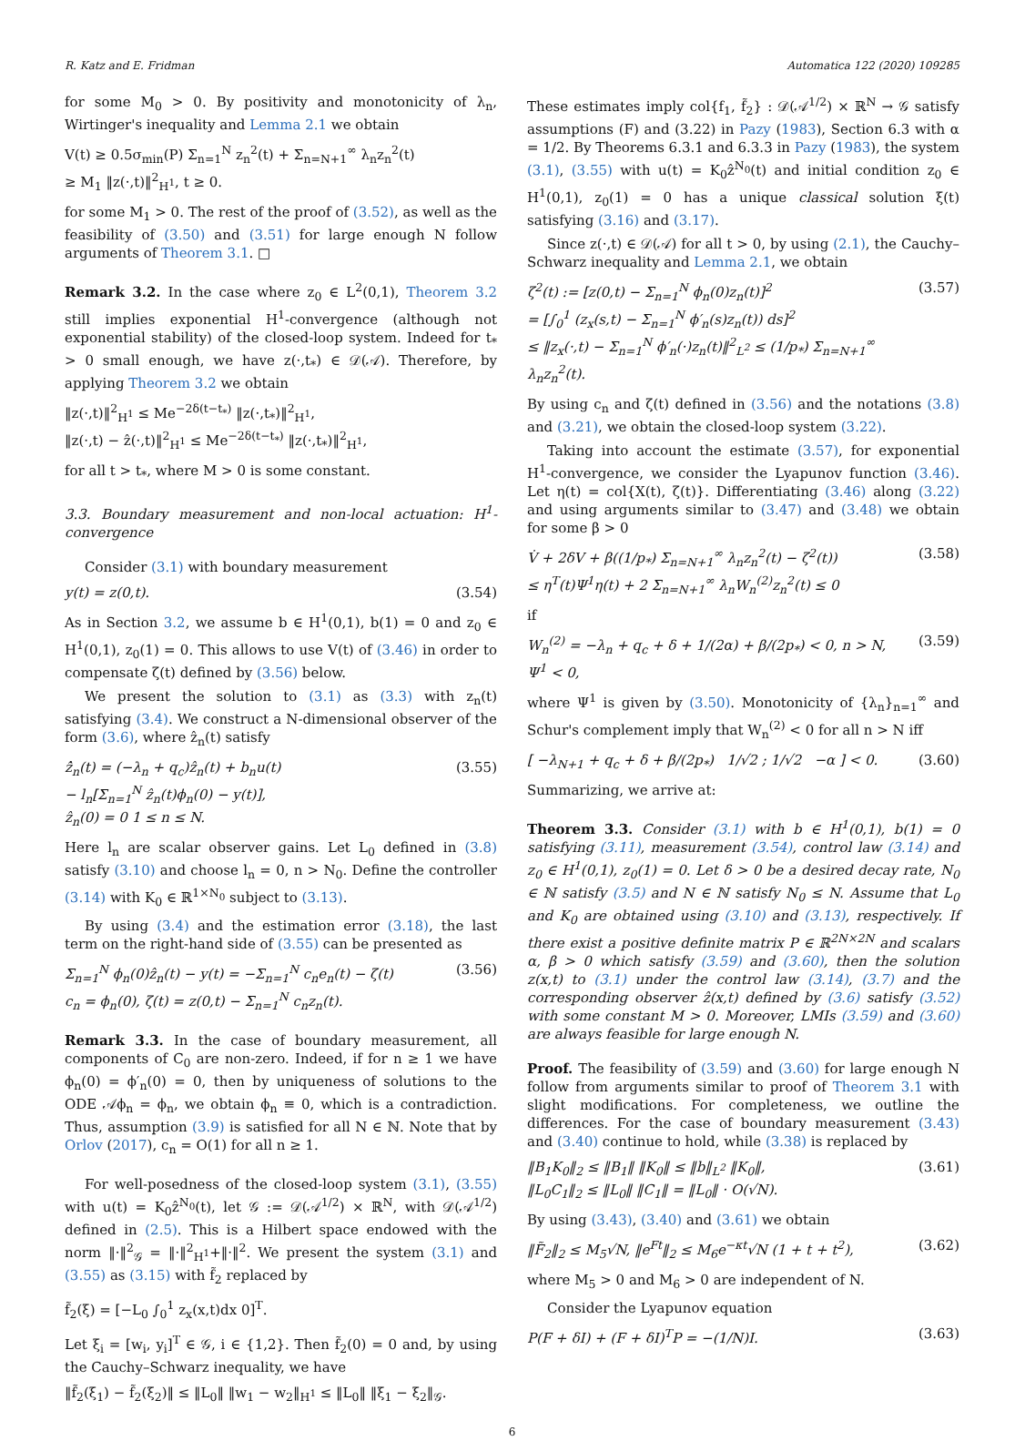R. Katz and E. Fridman Automatica 122 (2020) 109285
for some M<sub>0</sub> > 0. By positivity and monotonicity of λ<sub>n</sub>, Wirtinger's inequality and Lemma 2.1 we obtain
V(t) ≥ 0.5σ<sub>min</sub>(P) Σ<sub>n=1</sub><sup>N</sup> z<sub>n</sub><sup>2</sup>(t) + Σ<sub>n=N+1</sub><sup>∞</sup> λ<sub>n</sub>z<sub>n</sub><sup>2</sup>(t)
≥ M<sub>1</sub> ‖z(·,t)‖<sup>2</sup><sub>H<sup>1</sup></sub>, t ≥ 0.
for some M<sub>1</sub> > 0. The rest of the proof of (3.52), as well as the feasibility of (3.50) and (3.51) for large enough N follow arguments of Theorem 3.1. □
Remark 3.2. In the case where z<sub>0</sub> ∈ L<sup>2</sup>(0,1), Theorem 3.2 still implies exponential H<sup>1</sup>-convergence (although not exponential stability) of the closed-loop system. Indeed for t<sub>*</sub> > 0 small enough, we have z(·,t<sub>*</sub>) ∈ 𝒟(𝒜). Therefore, by applying Theorem 3.2 we obtain
‖z(·,t)‖<sup>2</sup><sub>H<sup>1</sup></sub> ≤ Me<sup>−2δ(t−t<sub>*</sub>)</sup> ‖z(·,t<sub>*</sub>)‖<sup>2</sup><sub>H<sup>1</sup></sub>,
‖z(·,t) − ẑ(·,t)‖<sup>2</sup><sub>H<sup>1</sup></sub> ≤ Me<sup>−2δ(t−t<sub>*</sub>)</sup> ‖z(·,t<sub>*</sub>)‖<sup>2</sup><sub>H<sup>1</sup></sub>,
for all t > t<sub>*</sub>, where M > 0 is some constant.
3.3. Boundary measurement and non-local actuation: H<sup>1</sup>-convergence
Consider (3.1) with boundary measurement
y(t) = z(0,t). (3.54)
As in Section 3.2, we assume b ∈ H<sup>1</sup>(0,1), b(1) = 0 and z<sub>0</sub> ∈ H<sup>1</sup>(0,1), z<sub>0</sub>(1) = 0. This allows to use V(t) of (3.46) in order to compensate ζ(t) defined by (3.56) below.
We present the solution to (3.1) as (3.3) with z<sub>n</sub>(t) satisfying (3.4). We construct a N-dimensional observer of the form (3.6), where ẑ<sub>n</sub>(t) satisfy
ẑ̇<sub>n</sub>(t) = (−λ<sub>n</sub> + q<sub>c</sub>)ẑ<sub>n</sub>(t) + b<sub>n</sub>u(t)
− l<sub>n</sub>[Σ<sub>n=1</sub><sup>N</sup> ẑ<sub>n</sub>(t)ϕ<sub>n</sub>(0) − y(t)],
ẑ<sub>n</sub>(0) = 0 1 ≤ n ≤ N. (3.55)
Here l<sub>n</sub> are scalar observer gains. Let L<sub>0</sub> defined in (3.8) satisfy (3.10) and choose l<sub>n</sub> = 0, n > N<sub>0</sub>. Define the controller (3.14) with K<sub>0</sub> ∈ ℝ<sup>1×N<sub>0</sub></sup> subject to (3.13).
By using (3.4) and the estimation error (3.18), the last term on the right-hand side of (3.55) can be presented as
Σ<sub>n=1</sub><sup>N</sup> ϕ<sub>n</sub>(0)ẑ<sub>n</sub>(t) − y(t) = −Σ<sub>n=1</sub><sup>N</sup> c<sub>n</sub>e<sub>n</sub>(t) − ζ(t)
c<sub>n</sub> = ϕ<sub>n</sub>(0), ζ(t) = z(0,t) − Σ<sub>n=1</sub><sup>N</sup> c<sub>n</sub>z<sub>n</sub>(t). (3.56)
Remark 3.3. In the case of boundary measurement, all components of C<sub>0</sub> are non-zero. Indeed, if for n ≥ 1 we have ϕ<sub>n</sub>(0) = ϕ′<sub>n</sub>(0) = 0, then by uniqueness of solutions to the ODE 𝒜ϕ<sub>n</sub> = ϕ<sub>n</sub>, we obtain ϕ<sub>n</sub> ≡ 0, which is a contradiction. Thus, assumption (3.9) is satisfied for all N ∈ ℕ. Note that by Orlov (2017), c<sub>n</sub> = O(1) for all n ≥ 1.
For well-posedness of the closed-loop system (3.1), (3.55) with u(t) = K<sub>0</sub>ẑ<sup>N<sub>0</sub></sup>(t), let 𝒢 := 𝒟(𝒜<sup>1/2</sup>) × ℝ<sup>N</sup>, with 𝒟(𝒜<sup>1/2</sup>) defined in (2.5). This is a Hilbert space endowed with the norm ‖·‖<sup>2</sup><sub>𝒢</sub> = ‖·‖<sup>2</sup><sub>H<sup>1</sup></sub>+‖·‖<sup>2</sup>. We present the system (3.1) and (3.55) as (3.15) with f̃<sub>2</sub> replaced by
f̃<sub>2</sub>(ξ) = [−L<sub>0</sub> ∫<sub>0</sub><sup>1</sup> z<sub>x</sub>(x,t)dx 0]<sup>T</sup>.
Let ξ<sub>i</sub> = [w<sub>i</sub>, y<sub>i</sub>]<sup>T</sup> ∈ 𝒢, i ∈ {1,2}. Then f̃<sub>2</sub>(0) = 0 and, by using the Cauchy–Schwarz inequality, we have
‖f̃<sub>2</sub>(ξ<sub>1</sub>) − f̃<sub>2</sub>(ξ<sub>2</sub>)‖ ≤ ‖L<sub>0</sub>‖ ‖w<sub>1</sub> − w<sub>2</sub>‖<sub>H<sup>1</sup></sub> ≤ ‖L<sub>0</sub>‖ ‖ξ<sub>1</sub> − ξ<sub>2</sub>‖<sub>𝒢</sub>.
These estimates imply col{f<sub>1</sub>, f̃<sub>2</sub>} : 𝒟(𝒜<sup>1/2</sup>) × ℝ<sup>N</sup> → 𝒢 satisfy assumptions (F) and (3.22) in Pazy (1983), Section 6.3 with α = 1/2. By Theorems 6.3.1 and 6.3.3 in Pazy (1983), the system (3.1), (3.55) with u(t) = K<sub>0</sub>ẑ<sup>N<sub>0</sub></sup>(t) and initial condition z<sub>0</sub> ∈ H<sup>1</sup>(0,1), z<sub>0</sub>(1) = 0 has a unique classical solution ξ(t) satisfying (3.16) and (3.17).
Since z(·,t) ∈ 𝒟(𝒜) for all t > 0, by using (2.1), the Cauchy–Schwarz inequality and Lemma 2.1, we obtain
ζ<sup>2</sup>(t) := [z(0,t) − Σ<sub>n=1</sub><sup>N</sup> ϕ<sub>n</sub>(0)z<sub>n</sub>(t)]<sup>2</sup>
= [∫<sub>0</sub><sup>1</sup> (z<sub>x</sub>(s,t) − Σ<sub>n=1</sub><sup>N</sup> ϕ′<sub>n</sub>(s)z<sub>n</sub>(t)) ds]<sup>2</sup>
≤ ‖z<sub>x</sub>(·,t) − Σ<sub>n=1</sub><sup>N</sup> ϕ′<sub>n</sub>(·)z<sub>n</sub>(t)‖<sup>2</sup><sub>L<sup>2</sup></sub> ≤ (1/p<sub>*</sub>) Σ<sub>n=N+1</sub><sup>∞</sup> λ<sub>n</sub>z<sub>n</sub><sup>2</sup>(t). (3.57)
By using c<sub>n</sub> and ζ(t) defined in (3.56) and the notations (3.8) and (3.21), we obtain the closed-loop system (3.22).
Taking into account the estimate (3.57), for exponential H<sup>1</sup>-convergence, we consider the Lyapunov function (3.46). Let η(t) = col{X(t), ζ(t)}. Differentiating (3.46) along (3.22) and using arguments similar to (3.47) and (3.48) we obtain for some β > 0
V̇ + 2δV + β((1/p<sub>*</sub>) Σ<sub>n=N+1</sub><sup>∞</sup> λ<sub>n</sub>z<sub>n</sub><sup>2</sup>(t) − ζ<sup>2</sup>(t))
≤ η<sup>T</sup>(t)Ψ<sup>1</sup>η(t) + 2 Σ<sub>n=N+1</sub><sup>∞</sup> λ<sub>n</sub>W<sub>n</sub><sup>(2)</sup>z<sub>n</sub><sup>2</sup>(t) ≤ 0 (3.58)
if
W<sub>n</sub><sup>(2)</sup> = −λ<sub>n</sub> + q<sub>c</sub> + δ + 1/(2α) + β/(2p<sub>*</sub>) < 0, n > N,
Ψ<sup>1</sup> < 0, (3.59)
where Ψ<sup>1</sup> is given by (3.50). Monotonicity of {λ<sub>n</sub>}<sub>n=1</sub><sup>∞</sup> and Schur's complement imply that W<sub>n</sub><sup>(2)</sup> < 0 for all n > N iff
[ −λ<sub>N+1</sub> + q<sub>c</sub> + δ + β/(2p<sub>*</sub>) 1/√2 ; 1/√2 −α ] < 0. (3.60)
Summarizing, we arrive at:
Theorem 3.3. Consider (3.1) with b ∈ H<sup>1</sup>(0,1), b(1) = 0 satisfying (3.11), measurement (3.54), control law (3.14) and z<sub>0</sub> ∈ H<sup>1</sup>(0,1), z<sub>0</sub>(1) = 0. Let δ > 0 be a desired decay rate, N<sub>0</sub> ∈ ℕ satisfy (3.5) and N ∈ ℕ satisfy N<sub>0</sub> ≤ N. Assume that L<sub>0</sub> and K<sub>0</sub> are obtained using (3.10) and (3.13), respectively. If there exist a positive definite matrix P ∈ ℝ<sup>2N×2N</sup> and scalars α, β > 0 which satisfy (3.59) and (3.60), then the solution z(x,t) to (3.1) under the control law (3.14), (3.7) and the corresponding observer ẑ(x,t) defined by (3.6) satisfy (3.52) with some constant M > 0. Moreover, LMIs (3.59) and (3.60) are always feasible for large enough N.
Proof. The feasibility of (3.59) and (3.60) for large enough N follow from arguments similar to proof of Theorem 3.1 with slight modifications. For completeness, we outline the differences. For the case of boundary measurement (3.43) and (3.40) continue to hold, while (3.38) is replaced by
‖B<sub>1</sub>K<sub>0</sub>‖<sub>2</sub> ≤ ‖B<sub>1</sub>‖ ‖K<sub>0</sub>‖ ≤ ‖b‖<sub>L<sup>2</sup></sub> ‖K<sub>0</sub>‖,
‖L<sub>0</sub>C<sub>1</sub>‖<sub>2</sub> ≤ ‖L<sub>0</sub>‖ ‖C<sub>1</sub>‖ = ‖L<sub>0</sub>‖ · O(√N). (3.61)
By using (3.43), (3.40) and (3.61) we obtain
‖F̃<sub>2</sub>‖<sub>2</sub> ≤ M<sub>5</sub>√N, ‖e<sup>Ft</sup>‖<sub>2</sub> ≤ M<sub>6</sub>e<sup>−κt</sup>√N (1 + t + t<sup>2</sup>), (3.62)
where M<sub>5</sub> > 0 and M<sub>6</sub> > 0 are independent of N.
Consider the Lyapunov equation
P(F + δI) + (F + δI)<sup>T</sup>P = −(1/N)I. (3.63)
6